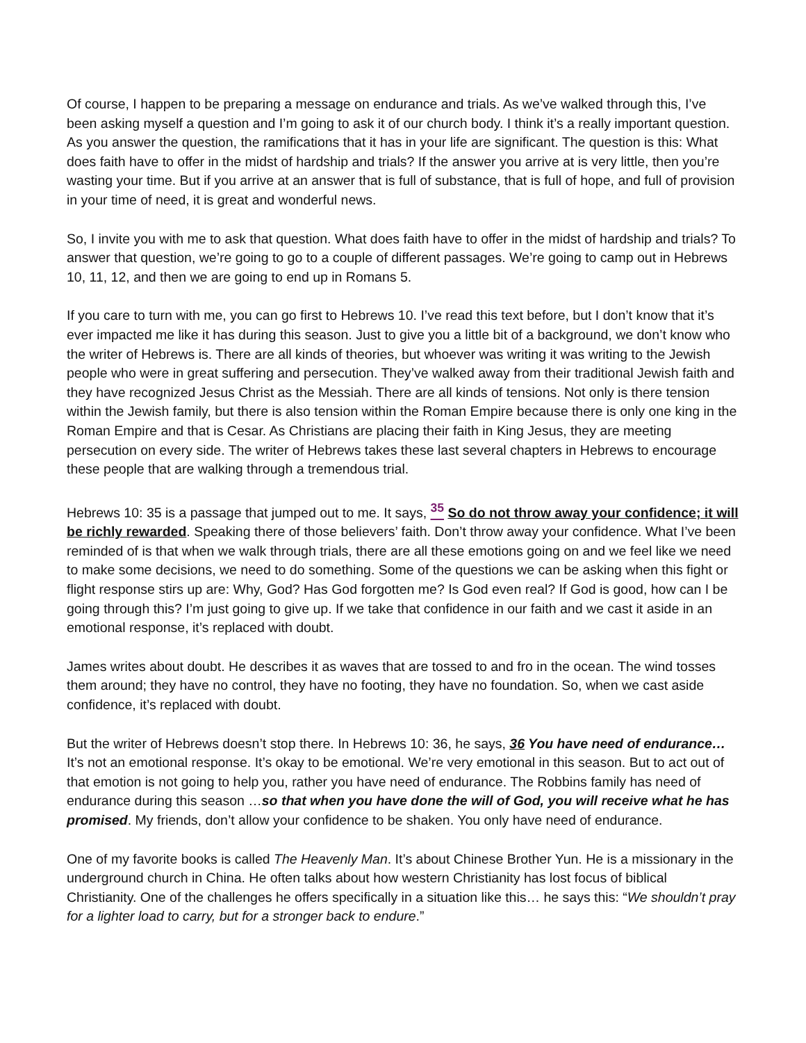Of course, I happen to be preparing a message on endurance and trials. As we’ve walked through this, I’ve been asking myself a question and I’m going to ask it of our church body. I think it’s a really important question. As you answer the question, the ramifications that it has in your life are significant. The question is this: What does faith have to offer in the midst of hardship and trials? If the answer you arrive at is very little, then you’re wasting your time. But if you arrive at an answer that is full of substance, that is full of hope, and full of provision in your time of need, it is great and wonderful news.
So, I invite you with me to ask that question. What does faith have to offer in the midst of hardship and trials? To answer that question, we’re going to go to a couple of different passages. We’re going to camp out in Hebrews 10, 11, 12, and then we are going to end up in Romans 5.
If you care to turn with me, you can go first to Hebrews 10. I’ve read this text before, but I don’t know that it’s ever impacted me like it has during this season. Just to give you a little bit of a background, we don’t know who the writer of Hebrews is. There are all kinds of theories, but whoever was writing it was writing to the Jewish people who were in great suffering and persecution. They’ve walked away from their traditional Jewish faith and they have recognized Jesus Christ as the Messiah. There are all kinds of tensions. Not only is there tension within the Jewish family, but there is also tension within the Roman Empire because there is only one king in the Roman Empire and that is Cesar. As Christians are placing their faith in King Jesus, they are meeting persecution on every side. The writer of Hebrews takes these last several chapters in Hebrews to encourage these people that are walking through a tremendous trial.
Hebrews 10: 35 is a passage that jumped out to me. It says, <sup>35</sup> So do not throw away your confidence; it will be richly rewarded. Speaking there of those believers’ faith. Don’t throw away your confidence. What I’ve been reminded of is that when we walk through trials, there are all these emotions going on and we feel like we need to make some decisions, we need to do something. Some of the questions we can be asking when this fight or flight response stirs up are: Why, God? Has God forgotten me? Is God even real? If God is good, how can I be going through this? I’m just going to give up. If we take that confidence in our faith and we cast it aside in an emotional response, it’s replaced with doubt.
James writes about doubt. He describes it as waves that are tossed to and fro in the ocean. The wind tosses them around; they have no control, they have no footing, they have no foundation. So, when we cast aside confidence, it’s replaced with doubt.
But the writer of Hebrews doesn’t stop there. In Hebrews 10: 36, he says, 36 You have need of endurance… It’s not an emotional response. It’s okay to be emotional. We’re very emotional in this season. But to act out of that emotion is not going to help you, rather you have need of endurance. The Robbins family has need of endurance during this season …so that when you have done the will of God, you will receive what he has promised. My friends, don’t allow your confidence to be shaken. You only have need of endurance.
One of my favorite books is called The Heavenly Man. It’s about Chinese Brother Yun. He is a missionary in the underground church in China. He often talks about how western Christianity has lost focus of biblical Christianity. One of the challenges he offers specifically in a situation like this… he says this: “We shouldn’t pray for a lighter load to carry, but for a stronger back to endure.”